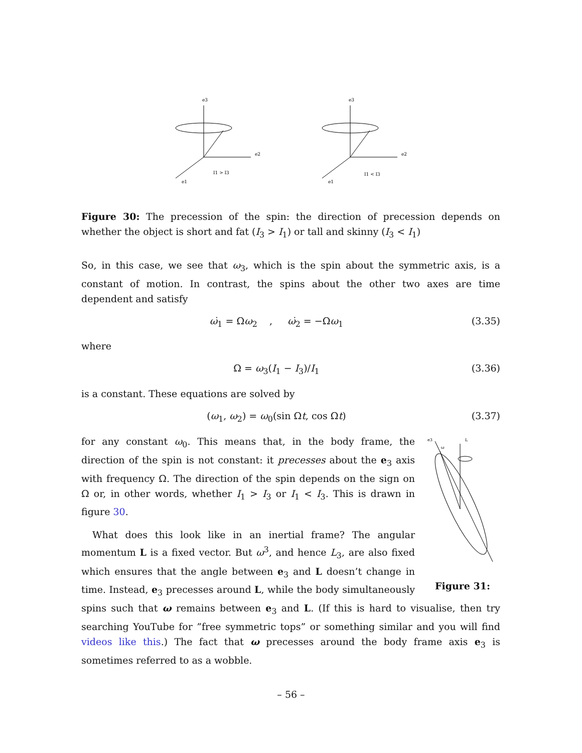e3
e2
e1
I1 > I3
e3
e2
e1
I1 < I3
Figure 30: The precession of the spin: the direction of precession depends on whether the object is short and fat (I<sub>3</sub> > I<sub>1</sub>) or tall and skinny (I<sub>3</sub> < I<sub>1</sub>)
So, in this case, we see that ω<sub>3</sub>, which is the spin about the symmetric axis, is a constant of motion. In contrast, the spins about the other two axes are time dependent and satisfy
ω̇<sub>1</sub> = Ωω<sub>2</sub> , ω̇<sub>2</sub> = −Ωω<sub>1</sub> (3.35)
where
Ω = ω<sub>3</sub>(I<sub>1</sub> − I<sub>3</sub>)/I<sub>1</sub> (3.36)
is a constant. These equations are solved by
(ω<sub>1</sub>, ω<sub>2</sub>) = ω<sub>0</sub>(sin Ωt, cos Ωt) (3.37)
e3
L
ω
Figure 31:
for any constant ω<sub>0</sub>. This means that, in the body frame, the direction of the spin is not constant: it precesses about the e<sub>3</sub> axis with frequency Ω. The direction of the spin depends on the sign on Ω or, in other words, whether I<sub>1</sub> > I<sub>3</sub> or I<sub>1</sub> < I<sub>3</sub>. This is drawn in figure 30.
What does this look like in an inertial frame? The angular momentum L is a fixed vector. But ω<sup>3</sup>, and hence L<sub>3</sub>, are also fixed which ensures that the angle between e<sub>3</sub> and L doesn’t change in time. Instead, e<sub>3</sub> precesses around L, while the body simultaneously spins such that ω remains between e<sub>3</sub> and L. (If this is hard to visualise, then try searching YouTube for ”free symmetric tops” or something similar and you will find videos like this.) The fact that ω precesses around the body frame axis e<sub>3</sub> is sometimes referred to as a wobble.
– 56 –